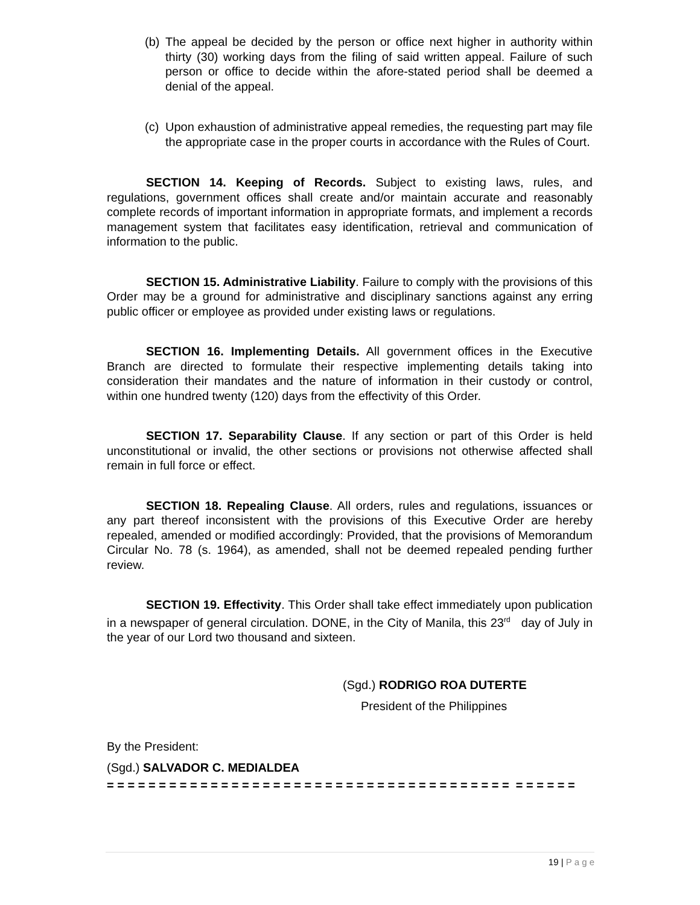(b)
The appeal be decided by the person or office next higher in authority within thirty (30) working days from the filing of said written appeal. Failure of such person or office to decide within the afore-stated period shall be deemed a denial of the appeal.
(c)
Upon exhaustion of administrative appeal remedies, the requesting part may file the appropriate case in the proper courts in accordance with the Rules of Court.
SECTION 14. Keeping of Records. Subject to existing laws, rules, and regulations, government offices shall create and/or maintain accurate and reasonably complete records of important information in appropriate formats, and implement a records management system that facilitates easy identification, retrieval and communication of information to the public.
SECTION 15. Administrative Liability. Failure to comply with the provisions of this Order may be a ground for administrative and disciplinary sanctions against any erring public officer or employee as provided under existing laws or regulations.
SECTION 16. Implementing Details. All government offices in the Executive Branch are directed to formulate their respective implementing details taking into consideration their mandates and the nature of information in their custody or control, within one hundred twenty (120) days from the effectivity of this Order.
SECTION 17. Separability Clause. If any section or part of this Order is held unconstitutional or invalid, the other sections or provisions not otherwise affected shall remain in full force or effect.
SECTION 18. Repealing Clause. All orders, rules and regulations, issuances or any part thereof inconsistent with the provisions of this Executive Order are hereby repealed, amended or modified accordingly: Provided, that the provisions of Memorandum Circular No. 78 (s. 1964), as amended, shall not be deemed repealed pending further review.
SECTION 19. Effectivity. This Order shall take effect immediately upon publication in a newspaper of general circulation. DONE, in the City of Manila, this 23<sup>rd</sup> day of July in the year of our Lord two thousand and sixteen.
(Sgd.) RODRIGO ROA DUTERTE
President of the Philippines
By the President:
(Sgd.) SALVADOR C. MEDIALDEA
= = = = = = = = = = = = = = = = = = = = = = = = = = = = = = = = = = = = = = = = = = = = =
19 | P a g e